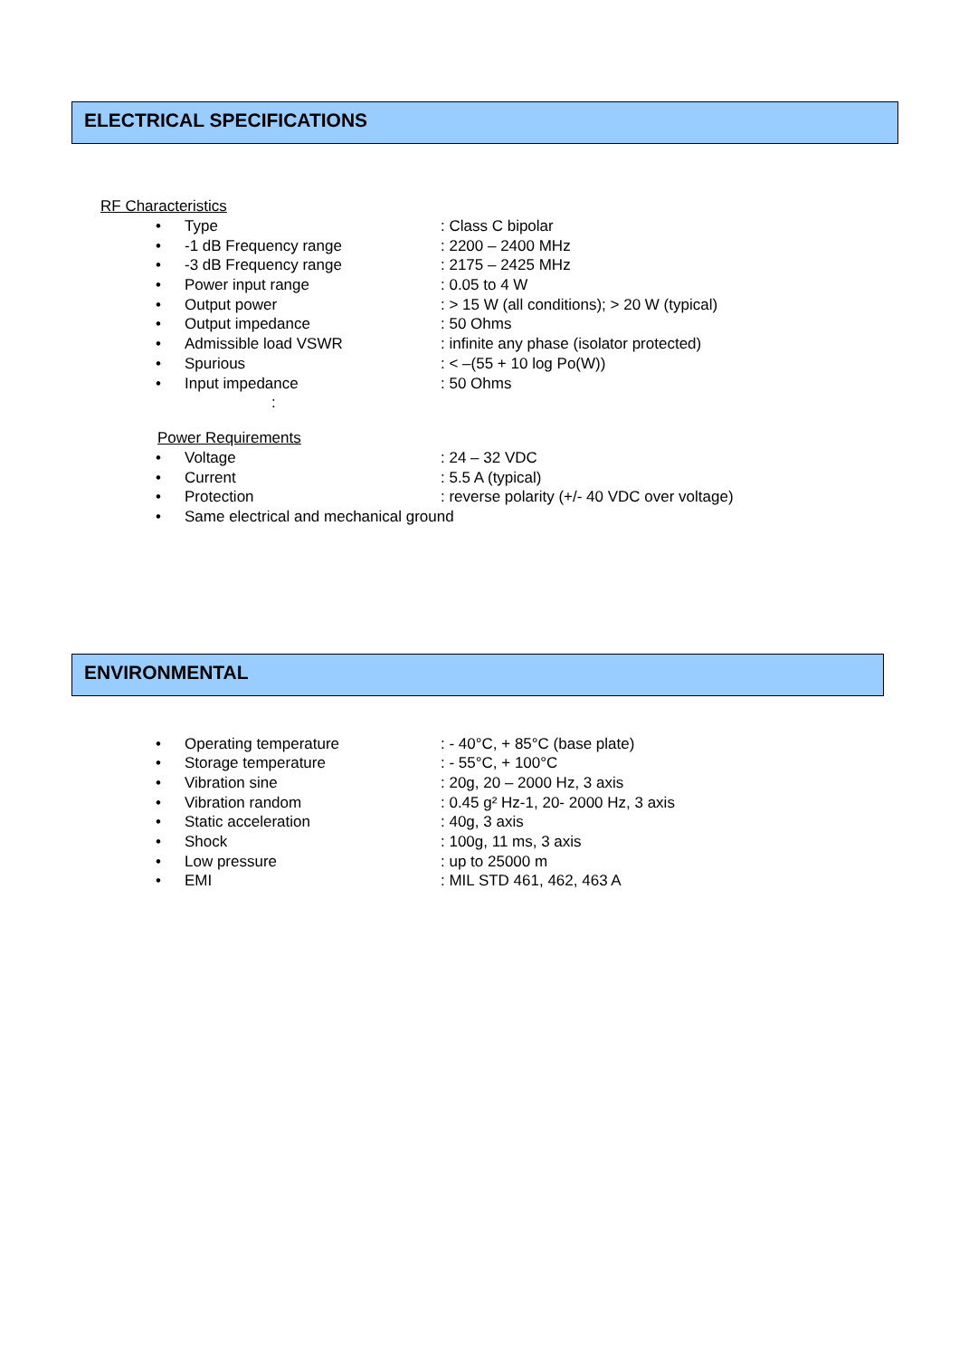ELECTRICAL SPECIFICATIONS
RF Characteristics
• Type: Class C bipolar
• -1 dB Frequency range: 2200 – 2400 MHz
• -3 dB Frequency range: 2175 – 2425 MHz
• Power input range: 0.05 to 4 W
• Output power: > 15 W (all conditions); > 20 W (typical)
• Output impedance: 50 Ohms
• Admissible load VSWR: infinite any phase (isolator protected)
• Spurious: < –(55 + 10 log Po(W))
• Input impedance: 50 Ohms
:
Power Requirements
• Voltage: 24 – 32 VDC
• Current: 5.5 A (typical)
• Protection: reverse polarity (+/- 40 VDC over voltage)
• Same electrical and mechanical ground
ENVIRONMENTAL
• Operating temperature: - 40°C, + 85°C (base plate)
• Storage temperature: - 55°C, + 100°C
• Vibration sine: 20g, 20 – 2000 Hz, 3 axis
• Vibration random: 0.45 g² Hz-1, 20- 2000 Hz, 3 axis
• Static acceleration: 40g, 3 axis
• Shock: 100g, 11 ms, 3 axis
• Low pressure: up to 25000 m
• EMI: MIL STD 461, 462, 463 A